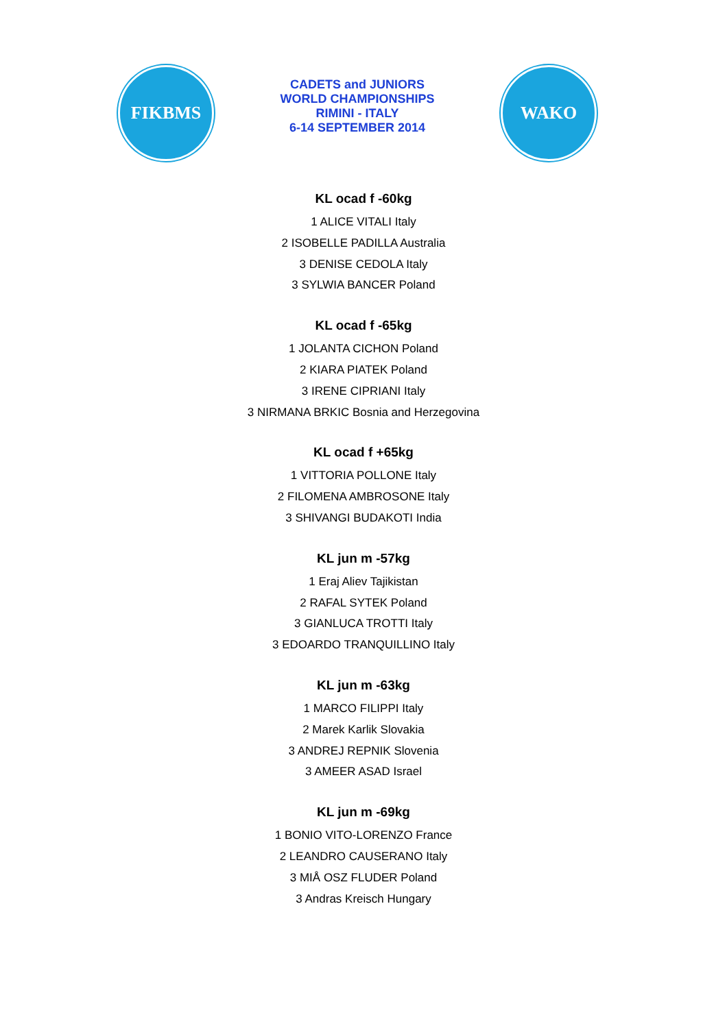FIKBMS
CADETS and JUNIORS
WORLD CHAMPIONSHIPS
RIMINI - ITALY
6-14 SEPTEMBER 2014
WAKO
KL ocad f -60kg
1 ALICE VITALI Italy
2 ISOBELLE PADILLA Australia
3 DENISE CEDOLA Italy
3 SYLWIA BANCER Poland
KL ocad f -65kg
1 JOLANTA CICHON Poland
2 KIARA PIATEK Poland
3 IRENE CIPRIANI Italy
3 NIRMANA BRKIC Bosnia and Herzegovina
KL ocad f +65kg
1 VITTORIA POLLONE Italy
2 FILOMENA AMBROSONE Italy
3 SHIVANGI BUDAKOTI India
KL jun m -57kg
1 Eraj Aliev Tajikistan
2 RAFAL SYTEK Poland
3 GIANLUCA TROTTI Italy
3 EDOARDO TRANQUILLINO Italy
KL jun m -63kg
1 MARCO FILIPPI Italy
2 Marek Karlik Slovakia
3 ANDREJ REPNIK Slovenia
3 AMEER ASAD Israel
KL jun m -69kg
1 BONIO VITO-LORENZO France
2 LEANDRO CAUSERANO Italy
3 MIÅ OSZ FLUDER Poland
3 Andras Kreisch Hungary